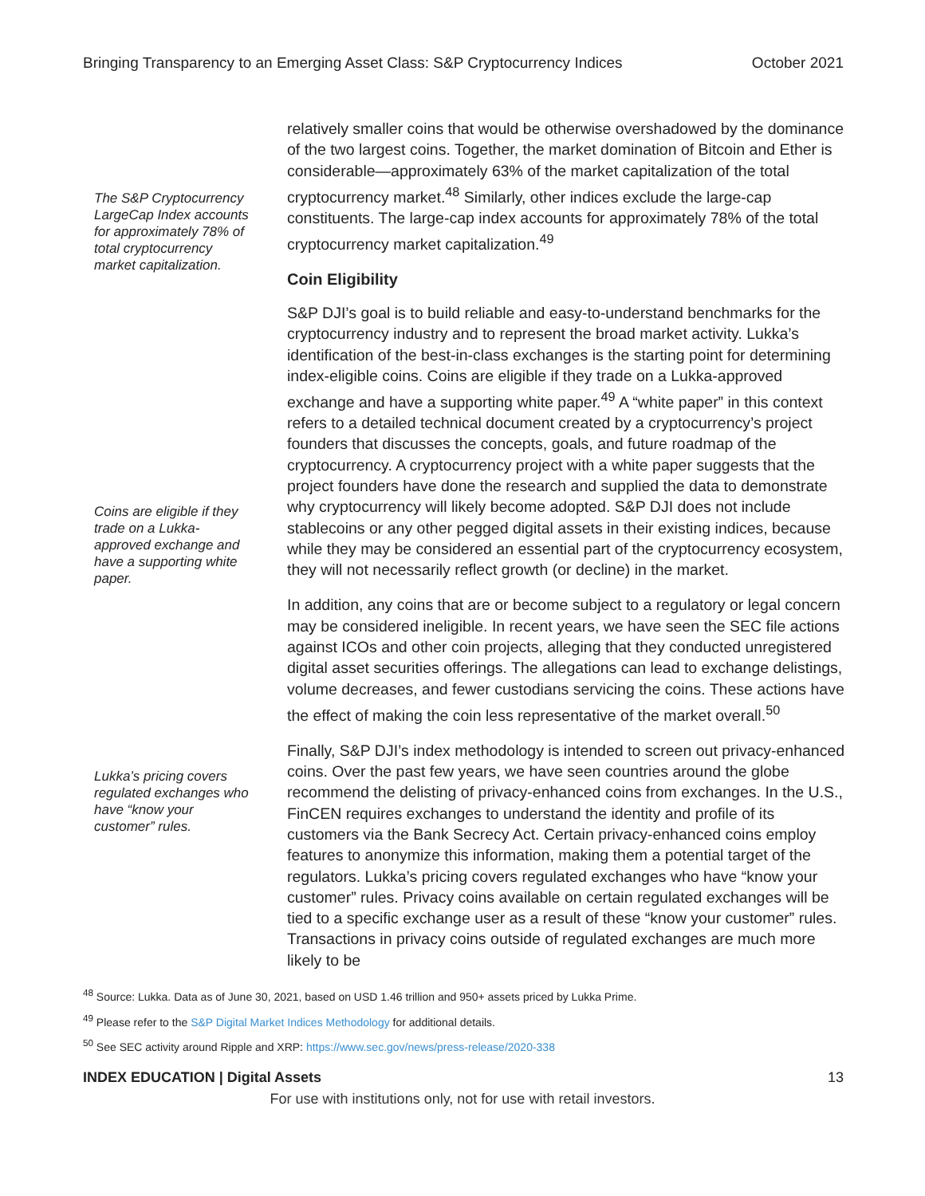Bringing Transparency to an Emerging Asset Class: S&P Cryptocurrency Indices October 2021
The S&P Cryptocurrency LargeCap Index accounts for approximately 78% of total cryptocurrency market capitalization.
Coins are eligible if they trade on a Lukka-approved exchange and have a supporting white paper.
Lukka’s pricing covers regulated exchanges who have “know your customer” rules.
relatively smaller coins that would be otherwise overshadowed by the dominance of the two largest coins. Together, the market domination of Bitcoin and Ether is considerable—approximately 63% of the market capitalization of the total cryptocurrency market.<sup>48</sup> Similarly, other indices exclude the large-cap constituents. The large-cap index accounts for approximately 78% of the total cryptocurrency market capitalization.<sup>49</sup>
Coin Eligibility
S&P DJI’s goal is to build reliable and easy-to-understand benchmarks for the cryptocurrency industry and to represent the broad market activity. Lukka’s identification of the best-in-class exchanges is the starting point for determining index-eligible coins. Coins are eligible if they trade on a Lukka-approved exchange and have a supporting white paper.<sup>49</sup> A “white paper” in this context refers to a detailed technical document created by a cryptocurrency’s project founders that discusses the concepts, goals, and future roadmap of the cryptocurrency. A cryptocurrency project with a white paper suggests that the project founders have done the research and supplied the data to demonstrate why cryptocurrency will likely become adopted. S&P DJI does not include stablecoins or any other pegged digital assets in their existing indices, because while they may be considered an essential part of the cryptocurrency ecosystem, they will not necessarily reflect growth (or decline) in the market.
In addition, any coins that are or become subject to a regulatory or legal concern may be considered ineligible. In recent years, we have seen the SEC file actions against ICOs and other coin projects, alleging that they conducted unregistered digital asset securities offerings. The allegations can lead to exchange delistings, volume decreases, and fewer custodians servicing the coins. These actions have the effect of making the coin less representative of the market overall.<sup>50</sup>
Finally, S&P DJI’s index methodology is intended to screen out privacy-enhanced coins. Over the past few years, we have seen countries around the globe recommend the delisting of privacy-enhanced coins from exchanges. In the U.S., FinCEN requires exchanges to understand the identity and profile of its customers via the Bank Secrecy Act. Certain privacy-enhanced coins employ features to anonymize this information, making them a potential target of the regulators. Lukka’s pricing covers regulated exchanges who have “know your customer” rules. Privacy coins available on certain regulated exchanges will be tied to a specific exchange user as a result of these “know your customer” rules. Transactions in privacy coins outside of regulated exchanges are much more likely to be
<sup>48</sup> Source: Lukka. Data as of June 30, 2021, based on USD 1.46 trillion and 950+ assets priced by Lukka Prime.
<sup>49</sup> Please refer to the S&P Digital Market Indices Methodology for additional details.
<sup>50</sup> See SEC activity around Ripple and XRP: https://www.sec.gov/news/press-release/2020-338
INDEX EDUCATION | Digital Assets 13
For use with institutions only, not for use with retail investors.